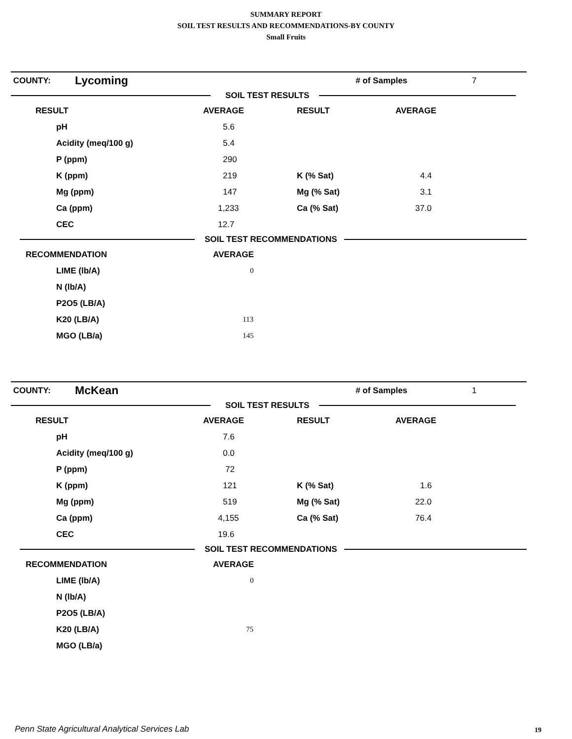SUMMARY REPORT
SOIL TEST RESULTS AND RECOMMENDATIONS-BY COUNTY
Small Fruits
| COUNTY: | Lycoming | # of Samples | 7 |
SOIL TEST RESULTS
| RESULT | AVERAGE | RESULT | AVERAGE |
| pH | 5.6 | | |
| Acidity (meq/100 g) | 5.4 | | |
| P (ppm) | 290 | | |
| K (ppm) | 219 | K (% Sat) | 4.4 |
| Mg (ppm) | 147 | Mg (% Sat) | 3.1 |
| Ca (ppm) | 1,233 | Ca (% Sat) | 37.0 |
| CEC | 12.7 | | |
SOIL TEST RECOMMENDATIONS
| RECOMMENDATION | AVERAGE |
| LIME (lb/A) | 0 |
| N (lb/A) | |
| P2O5 (LB/A) | |
| K20 (LB/A) | 113 |
| MGO (LB/a) | 145 |
| COUNTY: | McKean | # of Samples | 1 |
SOIL TEST RESULTS
| RESULT | AVERAGE | RESULT | AVERAGE |
| pH | 7.6 | | |
| Acidity (meq/100 g) | 0.0 | | |
| P (ppm) | 72 | | |
| K (ppm) | 121 | K (% Sat) | 1.6 |
| Mg (ppm) | 519 | Mg (% Sat) | 22.0 |
| Ca (ppm) | 4,155 | Ca (% Sat) | 76.4 |
| CEC | 19.6 | | |
SOIL TEST RECOMMENDATIONS
| RECOMMENDATION | AVERAGE |
| LIME (lb/A) | 0 |
| N (lb/A) | |
| P2O5 (LB/A) | |
| K20 (LB/A) | 75 |
| MGO (LB/a) | |
Penn State Agricultural Analytical Services Lab
19